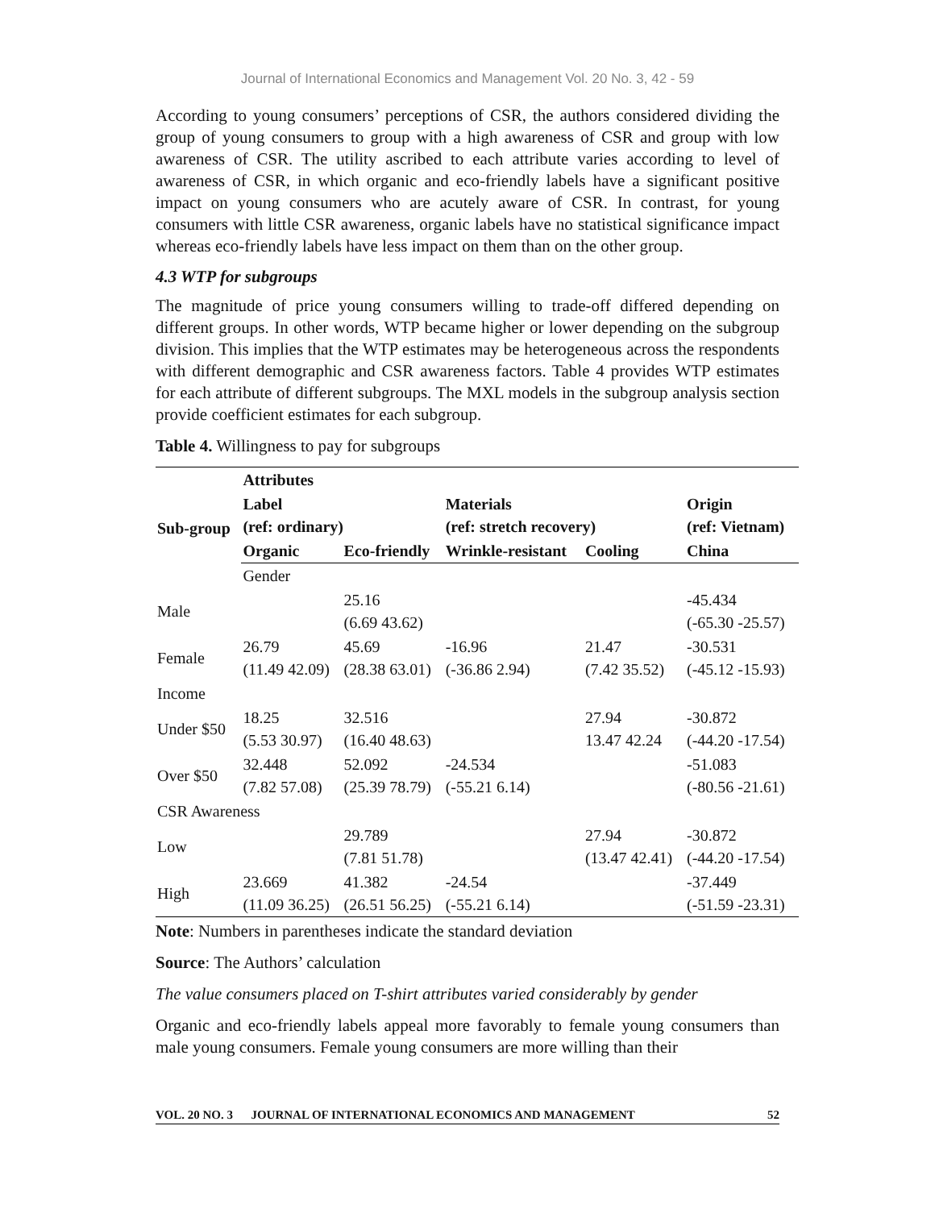Journal of International Economics and Management Vol. 20 No. 3, 42 - 59
According to young consumers’ perceptions of CSR, the authors considered dividing the group of young consumers to group with a high awareness of CSR and group with low awareness of CSR. The utility ascribed to each attribute varies according to level of awareness of CSR, in which organic and eco-friendly labels have a significant positive impact on young consumers who are acutely aware of CSR. In contrast, for young consumers with little CSR awareness, organic labels have no statistical significance impact whereas eco-friendly labels have less impact on them than on the other group.
4.3 WTP for subgroups
The magnitude of price young consumers willing to trade-off differed depending on different groups. In other words, WTP became higher or lower depending on the subgroup division. This implies that the WTP estimates may be heterogeneous across the respondents with different demographic and CSR awareness factors. Table 4 provides WTP estimates for each attribute of different subgroups. The MXL models in the subgroup analysis section provide coefficient estimates for each subgroup.
Table 4. Willingness to pay for subgroups
| Sub-group | Attributes | | | | |
| --- | --- | --- | --- | --- | --- |
| | Label (ref: ordinary) | | Materials (ref: stretch recovery) | | Origin (ref: Vietnam) |
| | Organic | Eco-friendly | Wrinkle-resistant | Cooling | China |
| | Gender | | | | |
| Male | | 25.16 (6.69 43.62) | | | -45.434 (-65.30 -25.57) |
| Female | 26.79 (11.49 42.09) | 45.69 (28.38 63.01) | -16.96 (-36.86 2.94) | 21.47 (7.42 35.52) | -30.531 (-45.12 -15.93) |
| Income | | | | | |
| Under $50 | 18.25 (5.53 30.97) | 32.516 (16.40 48.63) | | 27.94 13.47 42.24 | -30.872 (-44.20 -17.54) |
| Over $50 | 32.448 (7.82 57.08) | 52.092 (25.39 78.79) | -24.534 (-55.21 6.14) | | -51.083 (-80.56 -21.61) |
| CSR Awareness | | | | | |
| Low | | 29.789 (7.81 51.78) | | 27.94 (13.47 42.41) | -30.872 (-44.20 -17.54) |
| High | 23.669 (11.09 36.25) | 41.382 (26.51 56.25) | -24.54 (-55.21 6.14) | | -37.449 (-51.59 -23.31) |
Note: Numbers in parentheses indicate the standard deviation
Source: The Authors’ calculation
The value consumers placed on T-shirt attributes varied considerably by gender
Organic and eco-friendly labels appeal more favorably to female young consumers than male young consumers. Female young consumers are more willing than their
VOL. 20 NO. 3 JOURNAL OF INTERNATIONAL ECONOMICS AND MANAGEMENT 52